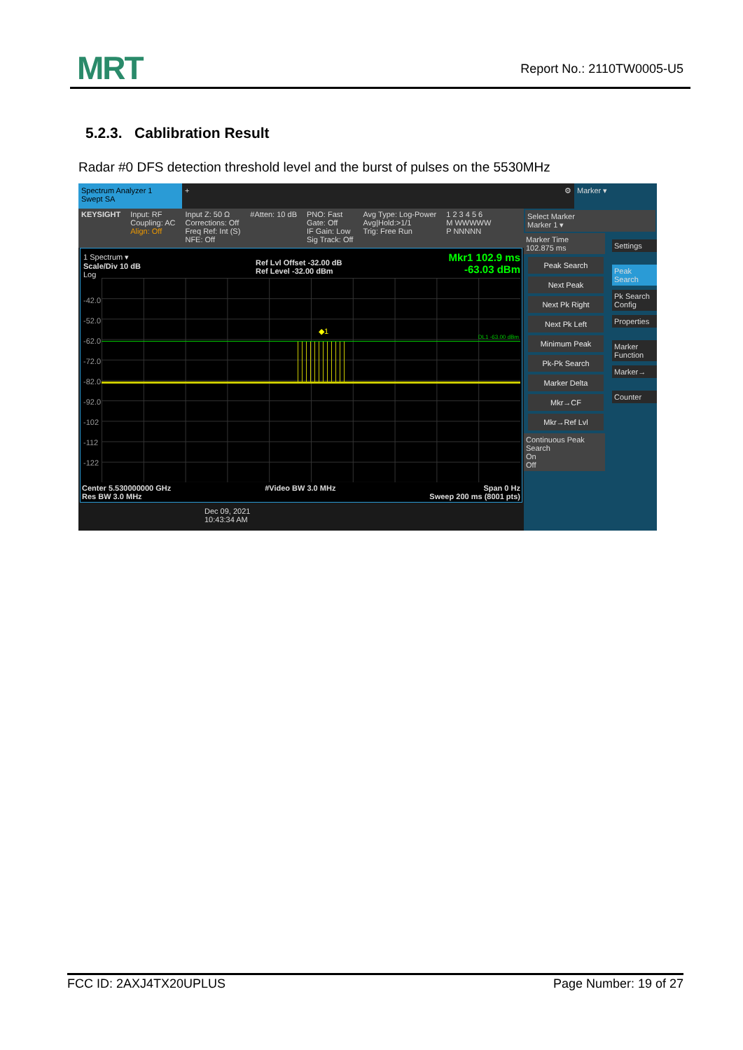MRT Report No.: 2110TW0005-U5
5.2.3. Cablibration Result
Radar #0 DFS detection threshold level and the burst of pulses on the 5530MHz
Spectrum Analyzer 1
Swept SA
+ ⚙ Marker ▾
KEYSIGHT Input: RF
Coupling: AC
Align: Off
Input Z: 50 Ω
Corrections: Off
Freq Ref: Int (S)
NFE: Off
#Atten: 10 dB PNO: Fast
Gate: Off
IF Gain: Low
Sig Track: Off
Avg Type: Log-Power
Avg|Hold:>1/1
Trig: Free Run
1 2 3 4 5 6
M WWWWW
P NNNNN
1 Spectrum ▾
Scale/Div 10 dB
Log
Ref Lvl Offset -32.00 dB
Ref Level -32.00 dBm
Mkr1 102.9 ms
-63.03 dBm
-42.0
-52.0
-62.0
-72.0
-82.0
-92.0
-102
-112
-122
◆1
DL1 -63.00 dBm
Center 5.530000000 GHz
Res BW 3.0 MHz #Video BW 3.0 MHz Span 0 Hz
Sweep 200 ms (8001 pts)
Dec 09, 2021
10:43:34 AM
Select Marker
Marker 1 ▾
Marker Time
102.875 ms
Peak Search
Next Peak
Next Pk Right
Next Pk Left
Minimum Peak
Pk-Pk Search
Marker Delta
Mkr→CF
Mkr→Ref Lvl
Continuous Peak Search
On
Off
Settings
Peak Search
Pk Search Config
Properties
Marker Function
Marker→
Counter
FCC ID: 2AXJ4TX20UPLUS Page Number: 19 of 27